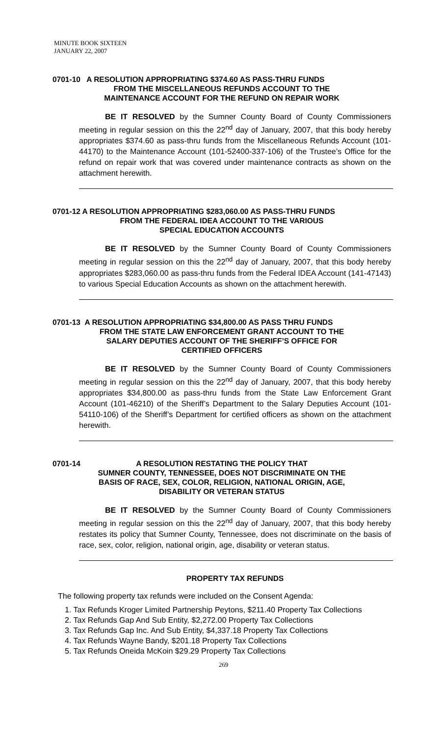MINUTE BOOK SIXTEEN
JANUARY 22, 2007
0701-10 A RESOLUTION APPROPRIATING $374.60 AS PASS-THRU FUNDS
FROM THE MISCELLANEOUS REFUNDS ACCOUNT TO THE
MAINTENANCE ACCOUNT FOR THE REFUND ON REPAIR WORK
BE IT RESOLVED by the Sumner County Board of County Commissioners meeting in regular session on this the 22<sup>nd</sup> day of January, 2007, that this body hereby appropriates $374.60 as pass-thru funds from the Miscellaneous Refunds Account (101-44170) to the Maintenance Account (101-52400-337-106) of the Trustee’s Office for the refund on repair work that was covered under maintenance contracts as shown on the attachment herewith.
0701-12 A RESOLUTION APPROPRIATING $283,060.00 AS PASS-THRU FUNDS
FROM THE FEDERAL IDEA ACCOUNT TO THE VARIOUS
SPECIAL EDUCATION ACCOUNTS
BE IT RESOLVED by the Sumner County Board of County Commissioners meeting in regular session on this the 22<sup>nd</sup> day of January, 2007, that this body hereby appropriates $283,060.00 as pass-thru funds from the Federal IDEA Account (141-47143) to various Special Education Accounts as shown on the attachment herewith.
0701-13 A RESOLUTION APPROPRIATING $34,800.00 AS PASS THRU FUNDS
FROM THE STATE LAW ENFORCEMENT GRANT ACCOUNT TO THE
SALARY DEPUTIES ACCOUNT OF THE SHERIFF’S OFFICE FOR
CERTIFIED OFFICERS
BE IT RESOLVED by the Sumner County Board of County Commissioners meeting in regular session on this the 22<sup>nd</sup> day of January, 2007, that this body hereby appropriates $34,800.00 as pass-thru funds from the State Law Enforcement Grant Account (101-46210) of the Sheriff’s Department to the Salary Deputies Account (101-54110-106) of the Sheriff’s Department for certified officers as shown on the attachment herewith.
0701-14
A RESOLUTION RESTATING THE POLICY THAT
SUMNER COUNTY, TENNESSEE, DOES NOT DISCRIMINATE ON THE
BASIS OF RACE, SEX, COLOR, RELIGION, NATIONAL ORIGIN, AGE,
DISABILITY OR VETERAN STATUS
BE IT RESOLVED by the Sumner County Board of County Commissioners meeting in regular session on this the 22<sup>nd</sup> day of January, 2007, that this body hereby restates its policy that Sumner County, Tennessee, does not discriminate on the basis of race, sex, color, religion, national origin, age, disability or veteran status.
PROPERTY TAX REFUNDS
The following property tax refunds were included on the Consent Agenda:
1. Tax Refunds Kroger Limited Partnership Peytons, $211.40 Property Tax Collections
2. Tax Refunds Gap And Sub Entity, $2,272.00 Property Tax Collections
3. Tax Refunds Gap Inc. And Sub Entity, $4,337.18 Property Tax Collections
4. Tax Refunds Wayne Bandy, $201.18 Property Tax Collections
5. Tax Refunds Oneida McKoin $29.29 Property Tax Collections
269